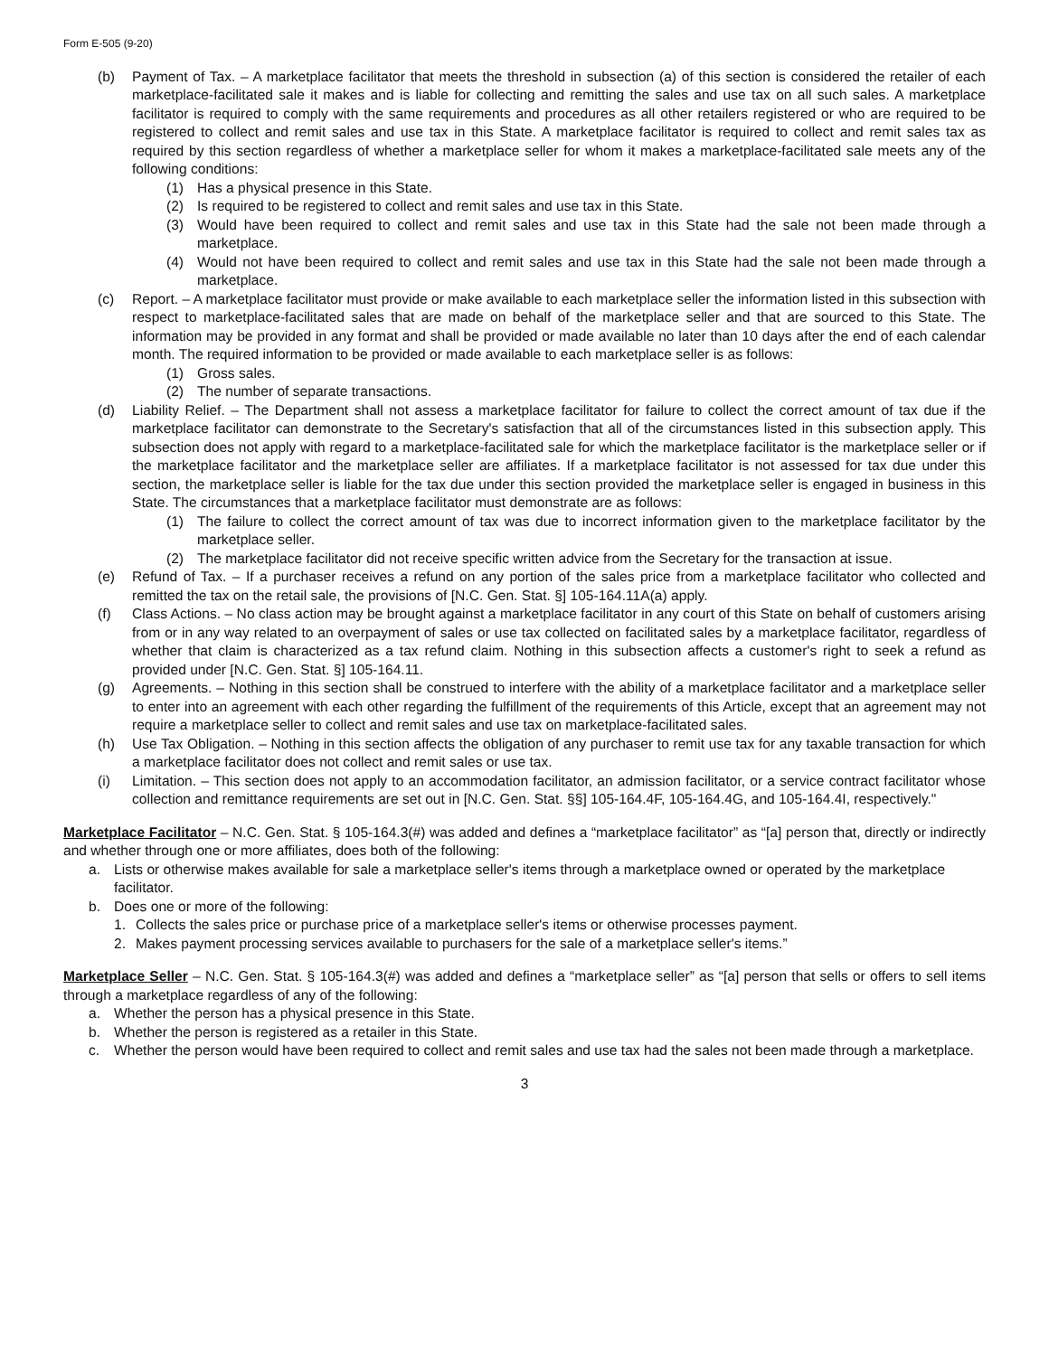Form E-505 (9-20)
(b) Payment of Tax. – A marketplace facilitator that meets the threshold in subsection (a) of this section is considered the retailer of each marketplace-facilitated sale it makes and is liable for collecting and remitting the sales and use tax on all such sales. A marketplace facilitator is required to comply with the same requirements and procedures as all other retailers registered or who are required to be registered to collect and remit sales and use tax in this State. A marketplace facilitator is required to collect and remit sales tax as required by this section regardless of whether a marketplace seller for whom it makes a marketplace-facilitated sale meets any of the following conditions:
(1) Has a physical presence in this State.
(2) Is required to be registered to collect and remit sales and use tax in this State.
(3) Would have been required to collect and remit sales and use tax in this State had the sale not been made through a marketplace.
(4) Would not have been required to collect and remit sales and use tax in this State had the sale not been made through a marketplace.
(c) Report. – A marketplace facilitator must provide or make available to each marketplace seller the information listed in this subsection with respect to marketplace-facilitated sales that are made on behalf of the marketplace seller and that are sourced to this State. The information may be provided in any format and shall be provided or made available no later than 10 days after the end of each calendar month. The required information to be provided or made available to each marketplace seller is as follows:
(1) Gross sales.
(2) The number of separate transactions.
(d) Liability Relief. – The Department shall not assess a marketplace facilitator for failure to collect the correct amount of tax due if the marketplace facilitator can demonstrate to the Secretary's satisfaction that all of the circumstances listed in this subsection apply. This subsection does not apply with regard to a marketplace-facilitated sale for which the marketplace facilitator is the marketplace seller or if the marketplace facilitator and the marketplace seller are affiliates. If a marketplace facilitator is not assessed for tax due under this section, the marketplace seller is liable for the tax due under this section provided the marketplace seller is engaged in business in this State. The circumstances that a marketplace facilitator must demonstrate are as follows:
(1) The failure to collect the correct amount of tax was due to incorrect information given to the marketplace facilitator by the marketplace seller.
(2) The marketplace facilitator did not receive specific written advice from the Secretary for the transaction at issue.
(e) Refund of Tax. – If a purchaser receives a refund on any portion of the sales price from a marketplace facilitator who collected and remitted the tax on the retail sale, the provisions of [N.C. Gen. Stat. §] 105-164.11A(a) apply.
(f) Class Actions. – No class action may be brought against a marketplace facilitator in any court of this State on behalf of customers arising from or in any way related to an overpayment of sales or use tax collected on facilitated sales by a marketplace facilitator, regardless of whether that claim is characterized as a tax refund claim. Nothing in this subsection affects a customer's right to seek a refund as provided under [N.C. Gen. Stat. §] 105-164.11.
(g) Agreements. – Nothing in this section shall be construed to interfere with the ability of a marketplace facilitator and a marketplace seller to enter into an agreement with each other regarding the fulfillment of the requirements of this Article, except that an agreement may not require a marketplace seller to collect and remit sales and use tax on marketplace-facilitated sales.
(h) Use Tax Obligation. – Nothing in this section affects the obligation of any purchaser to remit use tax for any taxable transaction for which a marketplace facilitator does not collect and remit sales or use tax.
(i) Limitation. – This section does not apply to an accommodation facilitator, an admission facilitator, or a service contract facilitator whose collection and remittance requirements are set out in [N.C. Gen. Stat. §§] 105-164.4F, 105-164.4G, and 105-164.4I, respectively."
Marketplace Facilitator – N.C. Gen. Stat. § 105-164.3(#) was added and defines a “marketplace facilitator” as “[a] person that, directly or indirectly and whether through one or more affiliates, does both of the following:
a. Lists or otherwise makes available for sale a marketplace seller's items through a marketplace owned or operated by the marketplace facilitator.
b. Does one or more of the following:
1. Collects the sales price or purchase price of a marketplace seller's items or otherwise processes payment.
2. Makes payment processing services available to purchasers for the sale of a marketplace seller's items.”
Marketplace Seller – N.C. Gen. Stat. § 105-164.3(#) was added and defines a “marketplace seller” as “[a] person that sells or offers to sell items through a marketplace regardless of any of the following:
a. Whether the person has a physical presence in this State.
b. Whether the person is registered as a retailer in this State.
c. Whether the person would have been required to collect and remit sales and use tax had the sales not been made through a marketplace.
3